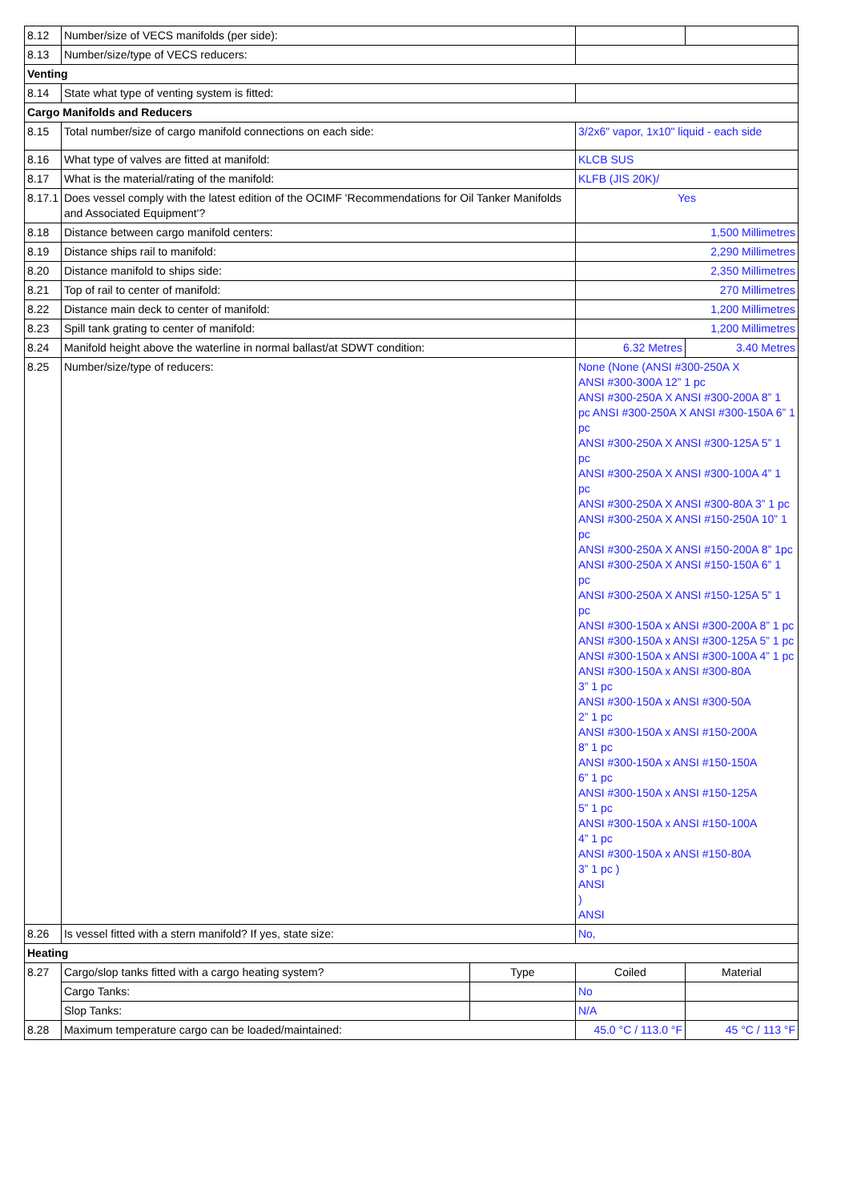| 8.12 | Number/size of VECS manifolds (per side): | | | |
| 8.13 | Number/size/type of VECS reducers: | | | |
| Venting | | | | |
| 8.14 | State what type of venting system is fitted: | | | |
| Cargo Manifolds and Reducers | | | | |
| 8.15 | Total number/size of cargo manifold connections on each side: | | 3/2x6" vapor, 1x10" liquid - each side | |
| 8.16 | What type of valves are fitted at manifold: | | KLCB SUS | |
| 8.17 | What is the material/rating of the manifold: | | KLFB (JIS 20K)/ | |
| 8.17.1 | Does vessel comply with the latest edition of the OCIMF 'Recommendations for Oil Tanker Manifolds and Associated Equipment'? | | Yes | |
| 8.18 | Distance between cargo manifold centers: | | 1,500 Millimetres | |
| 8.19 | Distance ships rail to manifold: | | 2,290 Millimetres | |
| 8.20 | Distance manifold to ships side: | | 2,350 Millimetres | |
| 8.21 | Top of rail to center of manifold: | | 270 Millimetres | |
| 8.22 | Distance main deck to center of manifold: | | 1,200 Millimetres | |
| 8.23 | Spill tank grating to center of manifold: | | 1,200 Millimetres | |
| 8.24 | Manifold height above the waterline in normal ballast/at SDWT condition: | | 6.32 Metres | 3.40 Metres |
| 8.25 | Number/size/type of reducers: | | None (None (ANSI #300-250A X ANSI #300-300A 12” 1 pc ANSI #300-250A X ANSI #300-200A 8” 1 pc ANSI #300-250A X ANSI #300-150A 6” 1 pc ANSI #300-250A X ANSI #300-125A 5” 1 pc ANSI #300-250A X ANSI #300-100A 4” 1 pc ANSI #300-250A X ANSI #300-80A 3” 1 pc ANSI #300-250A X ANSI #150-250A 10” 1 pc ANSI #300-250A X ANSI #150-200A 8” 1pc ANSI #300-250A X ANSI #150-150A 6” 1 pc ANSI #300-250A X ANSI #150-125A 5” 1 pc ANSI #300-150A x ANSI #300-200A 8” 1 pc ANSI #300-150A x ANSI #300-125A 5” 1 pc ANSI #300-150A x ANSI #300-100A 4” 1 pc ANSI #300-150A x ANSI #300-80A 3” 1 pc ANSI #300-150A x ANSI #300-50A 2” 1 pc ANSI #300-150A x ANSI #150-200A 8” 1 pc ANSI #300-150A x ANSI #150-150A 6” 1 pc ANSI #300-150A x ANSI #150-125A 5” 1 pc ANSI #300-150A x ANSI #150-100A 4” 1 pc ANSI #300-150A x ANSI #150-80A 3” 1 pc ) ANSI ) ANSI | |
| 8.26 | Is vessel fitted with a stern manifold? If yes, state size: | | No, | |
| Heating | | | | |
| 8.27 | Cargo/slop tanks fitted with a cargo heating system? | Type | Coiled | Material |
| | Cargo Tanks: | | No | |
| | Slop Tanks: | | N/A | |
| 8.28 | Maximum temperature cargo can be loaded/maintained: | | 45.0 °C / 113.0 °F | 45 °C / 113 °F |